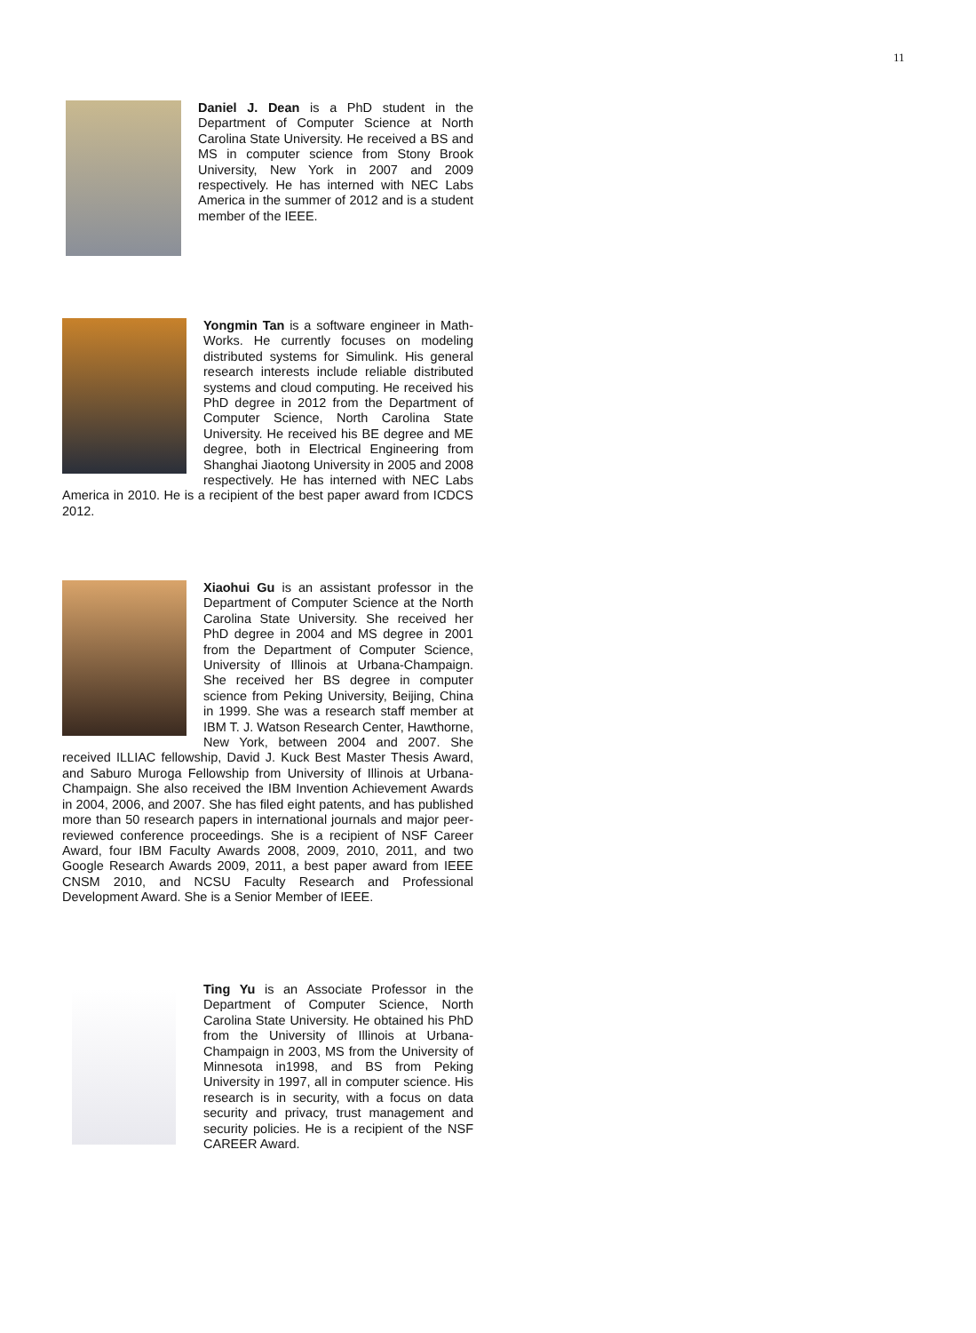11
Daniel J. Dean is a PhD student in the Department of Computer Science at North Carolina State University. He received a BS and MS in computer science from Stony Brook University, New York in 2007 and 2009 respectively. He has interned with NEC Labs America in the summer of 2012 and is a student member of the IEEE.
Yongmin Tan is a software engineer in Math-Works. He currently focuses on modeling distributed systems for Simulink. His general research interests include reliable distributed systems and cloud computing. He received his PhD degree in 2012 from the Department of Computer Science, North Carolina State University. He received his BE degree and ME degree, both in Electrical Engineering from Shanghai Jiaotong University in 2005 and 2008 respectively. He has interned with NEC Labs America in 2010. He is a recipient of the best paper award from ICDCS 2012.
Xiaohui Gu is an assistant professor in the Department of Computer Science at the North Carolina State University. She received her PhD degree in 2004 and MS degree in 2001 from the Department of Computer Science, University of Illinois at Urbana-Champaign. She received her BS degree in computer science from Peking University, Beijing, China in 1999. She was a research staff member at IBM T. J. Watson Research Center, Hawthorne, New York, between 2004 and 2007. She received ILLIAC fellowship, David J. Kuck Best Master Thesis Award, and Saburo Muroga Fellowship from University of Illinois at Urbana-Champaign. She also received the IBM Invention Achievement Awards in 2004, 2006, and 2007. She has filed eight patents, and has published more than 50 research papers in international journals and major peer-reviewed conference proceedings. She is a recipient of NSF Career Award, four IBM Faculty Awards 2008, 2009, 2010, 2011, and two Google Research Awards 2009, 2011, a best paper award from IEEE CNSM 2010, and NCSU Faculty Research and Professional Development Award. She is a Senior Member of IEEE.
Ting Yu is an Associate Professor in the Department of Computer Science, North Carolina State University. He obtained his PhD from the University of Illinois at Urbana-Champaign in 2003, MS from the University of Minnesota in1998, and BS from Peking University in 1997, all in computer science. His research is in security, with a focus on data security and privacy, trust management and security policies. He is a recipient of the NSF CAREER Award.